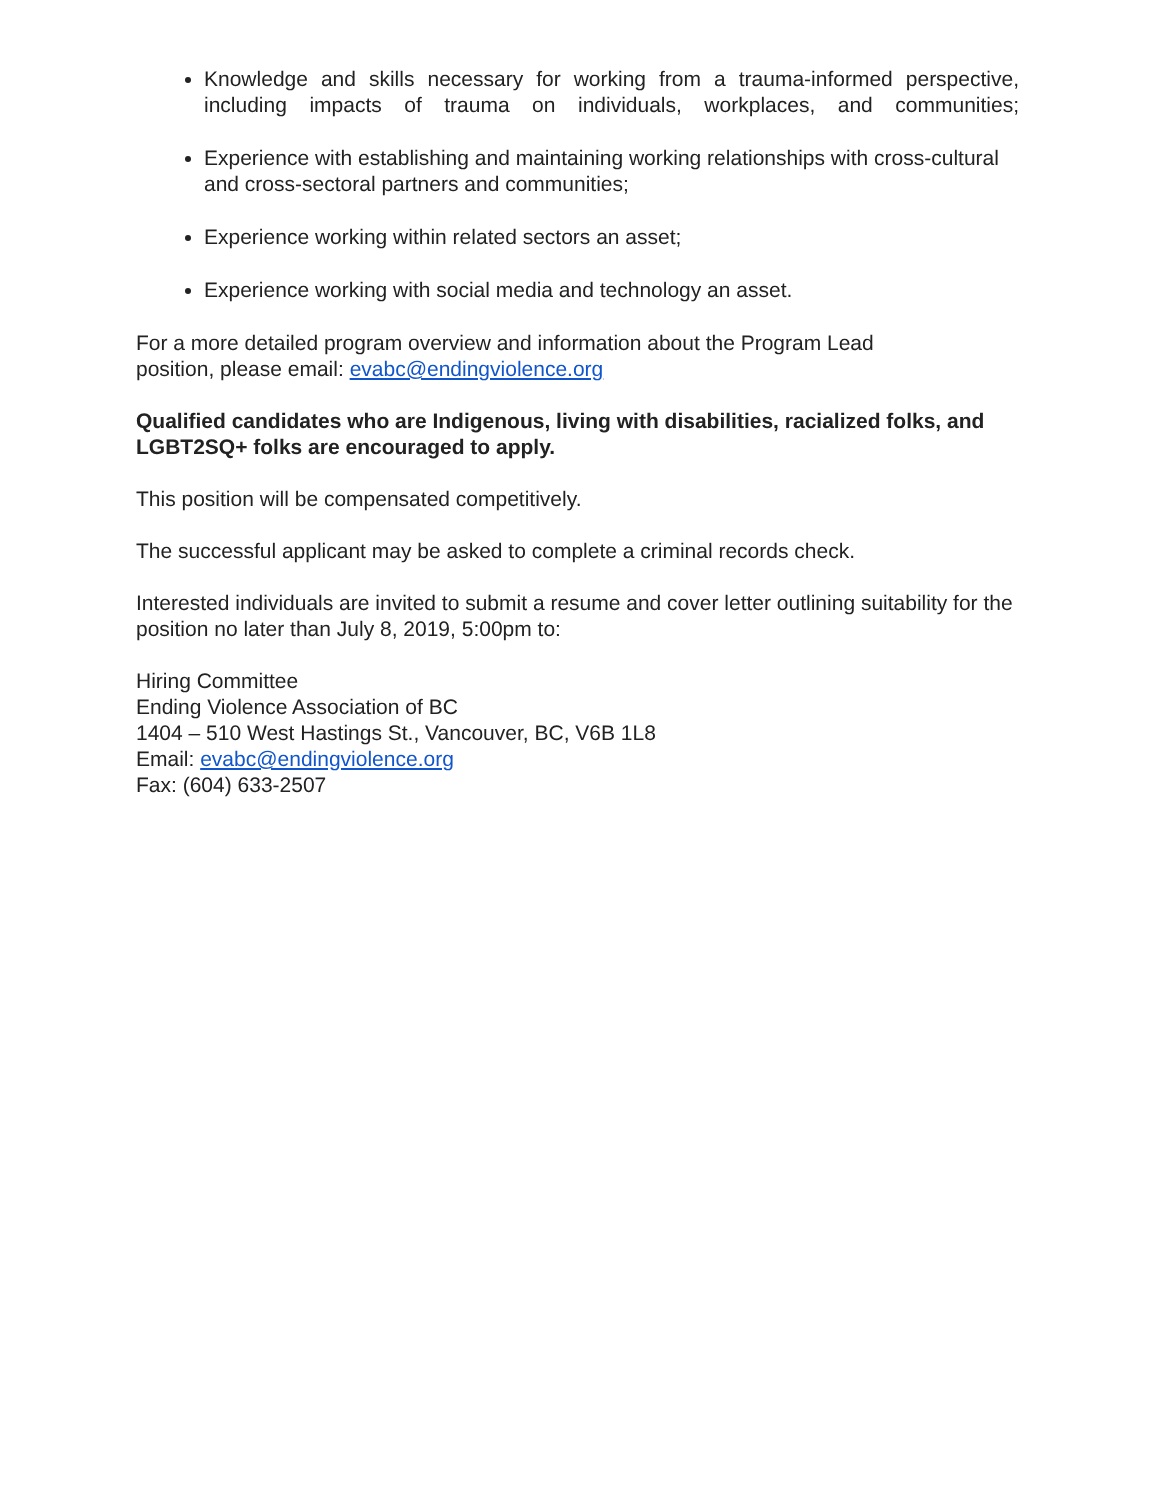Knowledge and skills necessary for working from a trauma-informed perspective, including impacts of trauma on individuals, workplaces, and communities;
Experience with establishing and maintaining working relationships with cross-cultural and cross-sectoral partners and communities;
Experience working within related sectors an asset;
Experience working with social media and technology an asset.
For a more detailed program overview and information about the Program Lead
position, please email: evabc@endingviolence.org
Qualified candidates who are Indigenous, living with disabilities, racialized folks, and LGBT2SQ+ folks are encouraged to apply.
This position will be compensated competitively.
The successful applicant may be asked to complete a criminal records check.
Interested individuals are invited to submit a resume and cover letter outlining suitability for the position no later than July 8, 2019, 5:00pm to:
Hiring Committee
Ending Violence Association of BC
1404 – 510 West Hastings St., Vancouver, BC, V6B 1L8
Email: evabc@endingviolence.org
Fax: (604) 633-2507